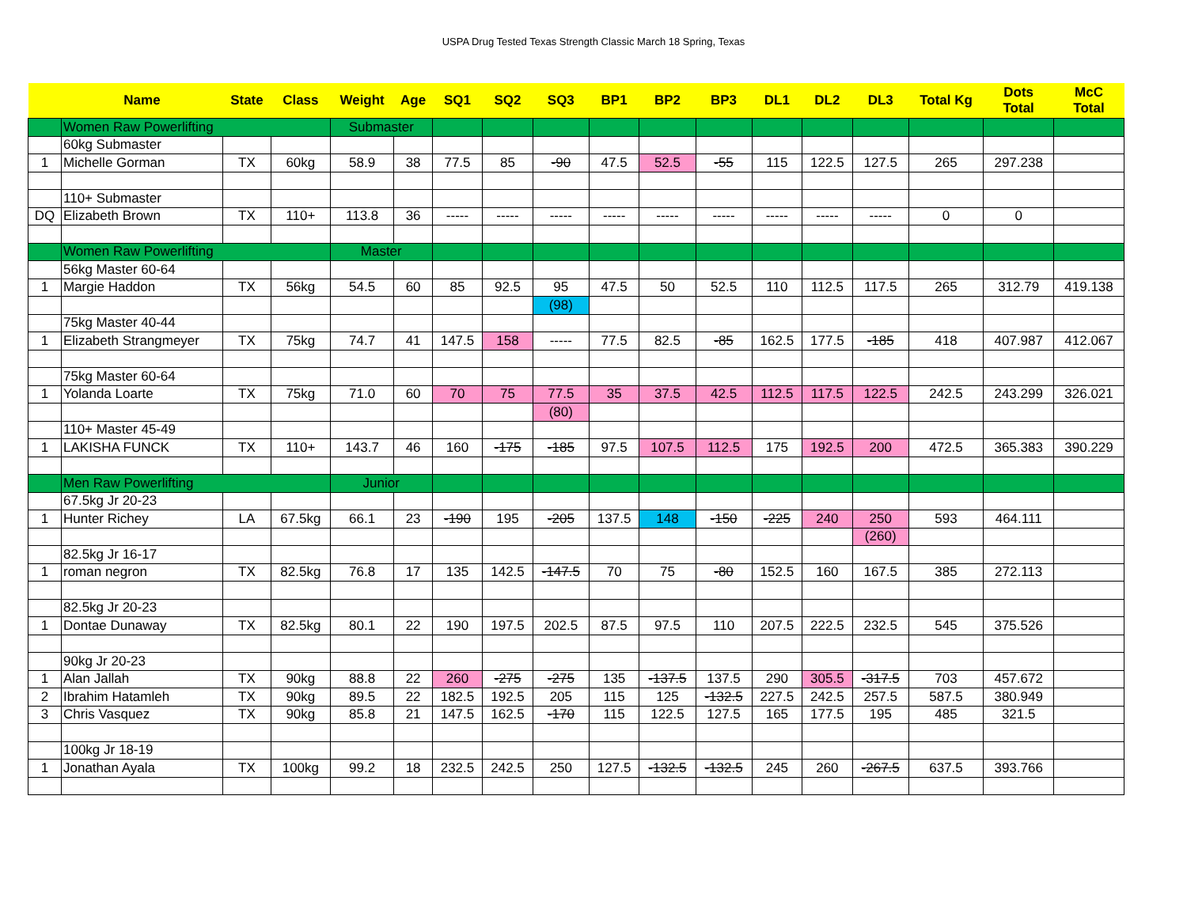USPA Drug Tested Texas Strength Classic March 18 Spring, Texas
| | Name | State | Class | Weight | Age | SQ1 | SQ2 | SQ3 | BP1 | BP2 | BP3 | DL1 | DL2 | DL3 | Total Kg | Dots Total | McC Total |
| --- | --- | --- | --- | --- | --- | --- | --- | --- | --- | --- | --- | --- | --- | --- | --- | --- | --- |
| | Women Raw Powerlifting | | | Submaster | | | | | | | | | | | | | |
| | 60kg Submaster | | | | | | | | | | | | | | | | |
| 1 | Michelle Gorman | TX | 60kg | 58.9 | 38 | 77.5 | 85 | -90 | 47.5 | 52.5 | -55 | 115 | 122.5 | 127.5 | 265 | 297.238 | |
| | 110+ Submaster | | | | | | | | | | | | | | | | |
| DQ | Elizabeth Brown | TX | 110+ | 113.8 | 36 | ----- | ----- | ----- | ----- | ----- | ----- | ----- | ----- | ----- | 0 | 0 | |
| | Women Raw Powerlifting | | | Master | | | | | | | | | | | | | |
| | 56kg Master 60-64 | | | | | | | | | | | | | | | | |
| 1 | Margie Haddon | TX | 56kg | 54.5 | 60 | 85 | 92.5 | 95 | 47.5 | 50 | 52.5 | 110 | 112.5 | 117.5 | 265 | 312.79 | 419.138 |
| | | | | | | | | (98) | | | | | | | | | |
| | 75kg Master 40-44 | | | | | | | | | | | | | | | | |
| 1 | Elizabeth Strangmeyer | TX | 75kg | 74.7 | 41 | 147.5 | 158 | ----- | 77.5 | 82.5 | -85 | 162.5 | 177.5 | -185 | 418 | 407.987 | 412.067 |
| | 75kg Master 60-64 | | | | | | | | | | | | | | | | |
| 1 | Yolanda Loarte | TX | 75kg | 71.0 | 60 | 70 | 75 | 77.5 | 35 | 37.5 | 42.5 | 112.5 | 117.5 | 122.5 | 242.5 | 243.299 | 326.021 |
| | | | | | | | | (80) | | | | | | | | | |
| | 110+ Master 45-49 | | | | | | | | | | | | | | | | |
| 1 | LAKISHA FUNCK | TX | 110+ | 143.7 | 46 | 160 | -175 | -185 | 97.5 | 107.5 | 112.5 | 175 | 192.5 | 200 | 472.5 | 365.383 | 390.229 |
| | Men Raw Powerlifting | | | Junior | | | | | | | | | | | | | |
| | 67.5kg Jr 20-23 | | | | | | | | | | | | | | | | |
| 1 | Hunter Richey | LA | 67.5kg | 66.1 | 23 | -190 | 195 | -205 | 137.5 | 148 | -150 | -225 | 240 | 250 | 593 | 464.111 | |
| | | | | | | | | | | | | | | (260) | | | |
| | 82.5kg Jr 16-17 | | | | | | | | | | | | | | | | |
| 1 | roman negron | TX | 82.5kg | 76.8 | 17 | 135 | 142.5 | -147.5 | 70 | 75 | -80 | 152.5 | 160 | 167.5 | 385 | 272.113 | |
| | 82.5kg Jr 20-23 | | | | | | | | | | | | | | | | |
| 1 | Dontae Dunaway | TX | 82.5kg | 80.1 | 22 | 190 | 197.5 | 202.5 | 87.5 | 97.5 | 110 | 207.5 | 222.5 | 232.5 | 545 | 375.526 | |
| | 90kg Jr 20-23 | | | | | | | | | | | | | | | | |
| 1 | Alan Jallah | TX | 90kg | 88.8 | 22 | 260 | -275 | -275 | 135 | -137.5 | 137.5 | 290 | 305.5 | -317.5 | 703 | 457.672 | |
| 2 | Ibrahim Hatamleh | TX | 90kg | 89.5 | 22 | 182.5 | 192.5 | 205 | 115 | 125 | -132.5 | 227.5 | 242.5 | 257.5 | 587.5 | 380.949 | |
| 3 | Chris Vasquez | TX | 90kg | 85.8 | 21 | 147.5 | 162.5 | -170 | 115 | 122.5 | 127.5 | 165 | 177.5 | 195 | 485 | 321.5 | |
| | 100kg Jr 18-19 | | | | | | | | | | | | | | | | |
| 1 | Jonathan Ayala | TX | 100kg | 99.2 | 18 | 232.5 | 242.5 | 250 | 127.5 | -132.5 | -132.5 | 245 | 260 | -267.5 | 637.5 | 393.766 | |